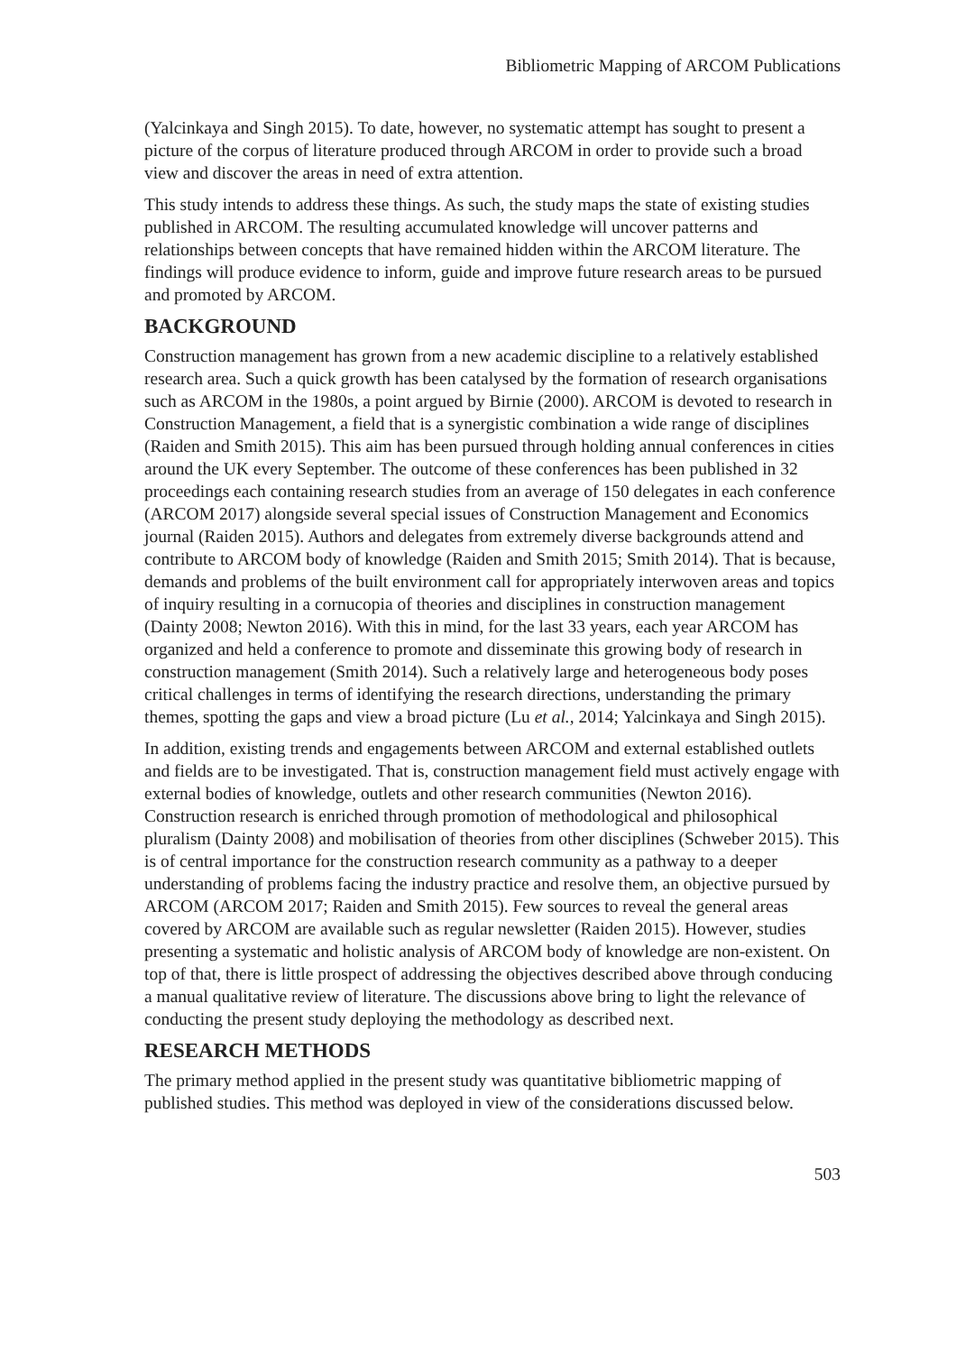Bibliometric Mapping of ARCOM Publications
(Yalcinkaya and Singh 2015). To date, however, no systematic attempt has sought to present a picture of the corpus of literature produced through ARCOM in order to provide such a broad view and discover the areas in need of extra attention.
This study intends to address these things. As such, the study maps the state of existing studies published in ARCOM. The resulting accumulated knowledge will uncover patterns and relationships between concepts that have remained hidden within the ARCOM literature. The findings will produce evidence to inform, guide and improve future research areas to be pursued and promoted by ARCOM.
BACKGROUND
Construction management has grown from a new academic discipline to a relatively established research area. Such a quick growth has been catalysed by the formation of research organisations such as ARCOM in the 1980s, a point argued by Birnie (2000). ARCOM is devoted to research in Construction Management, a field that is a synergistic combination a wide range of disciplines (Raiden and Smith 2015). This aim has been pursued through holding annual conferences in cities around the UK every September. The outcome of these conferences has been published in 32 proceedings each containing research studies from an average of 150 delegates in each conference (ARCOM 2017) alongside several special issues of Construction Management and Economics journal (Raiden 2015). Authors and delegates from extremely diverse backgrounds attend and contribute to ARCOM body of knowledge (Raiden and Smith 2015; Smith 2014). That is because, demands and problems of the built environment call for appropriately interwoven areas and topics of inquiry resulting in a cornucopia of theories and disciplines in construction management (Dainty 2008; Newton 2016). With this in mind, for the last 33 years, each year ARCOM has organized and held a conference to promote and disseminate this growing body of research in construction management (Smith 2014). Such a relatively large and heterogeneous body poses critical challenges in terms of identifying the research directions, understanding the primary themes, spotting the gaps and view a broad picture (Lu et al., 2014; Yalcinkaya and Singh 2015).
In addition, existing trends and engagements between ARCOM and external established outlets and fields are to be investigated. That is, construction management field must actively engage with external bodies of knowledge, outlets and other research communities (Newton 2016). Construction research is enriched through promotion of methodological and philosophical pluralism (Dainty 2008) and mobilisation of theories from other disciplines (Schweber 2015). This is of central importance for the construction research community as a pathway to a deeper understanding of problems facing the industry practice and resolve them, an objective pursued by ARCOM (ARCOM 2017; Raiden and Smith 2015). Few sources to reveal the general areas covered by ARCOM are available such as regular newsletter (Raiden 2015). However, studies presenting a systematic and holistic analysis of ARCOM body of knowledge are non-existent. On top of that, there is little prospect of addressing the objectives described above through conducing a manual qualitative review of literature. The discussions above bring to light the relevance of conducting the present study deploying the methodology as described next.
RESEARCH METHODS
The primary method applied in the present study was quantitative bibliometric mapping of published studies. This method was deployed in view of the considerations discussed below.
503